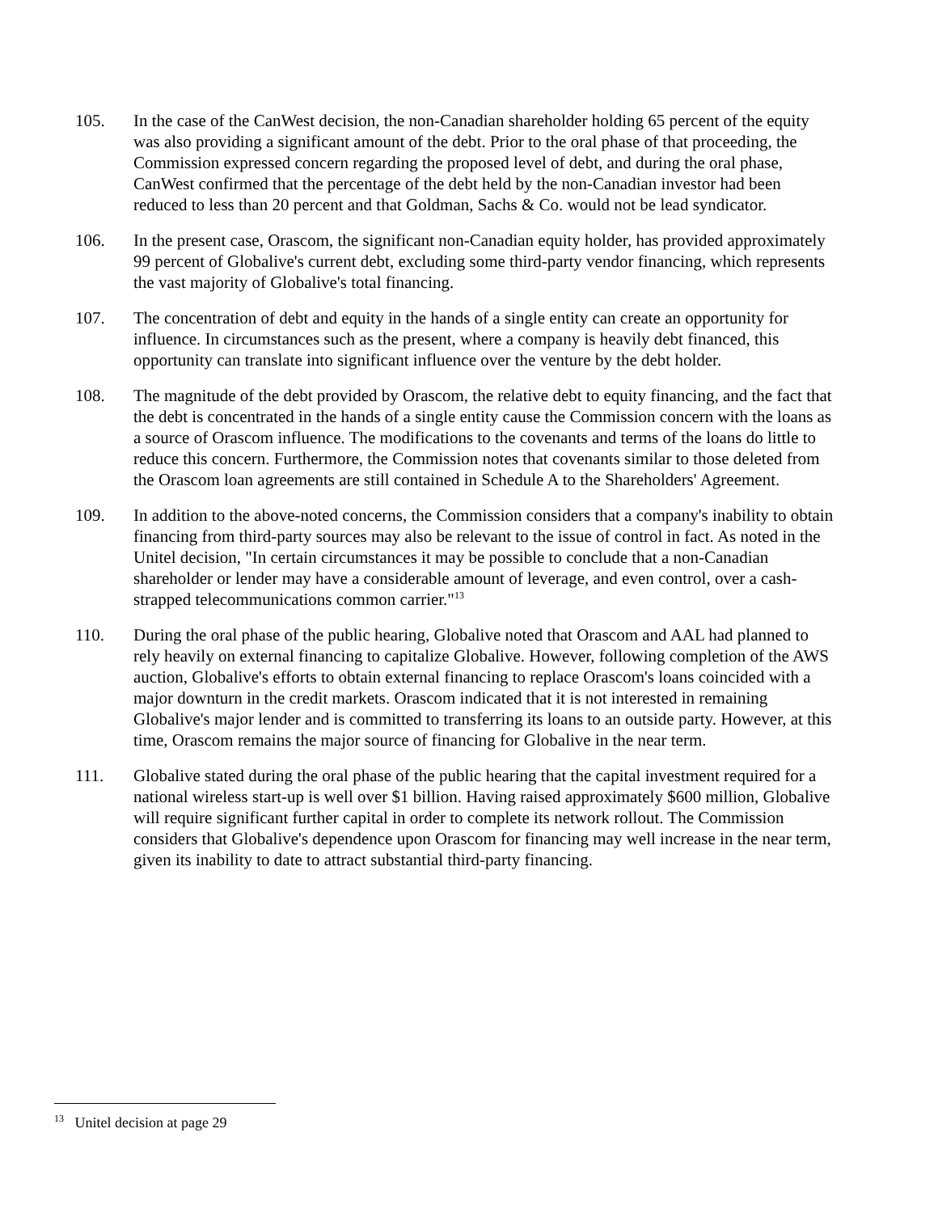105. In the case of the CanWest decision, the non-Canadian shareholder holding 65 percent of the equity was also providing a significant amount of the debt. Prior to the oral phase of that proceeding, the Commission expressed concern regarding the proposed level of debt, and during the oral phase, CanWest confirmed that the percentage of the debt held by the non-Canadian investor had been reduced to less than 20 percent and that Goldman, Sachs & Co. would not be lead syndicator.
106. In the present case, Orascom, the significant non-Canadian equity holder, has provided approximately 99 percent of Globalive's current debt, excluding some third-party vendor financing, which represents the vast majority of Globalive's total financing.
107. The concentration of debt and equity in the hands of a single entity can create an opportunity for influence. In circumstances such as the present, where a company is heavily debt financed, this opportunity can translate into significant influence over the venture by the debt holder.
108. The magnitude of the debt provided by Orascom, the relative debt to equity financing, and the fact that the debt is concentrated in the hands of a single entity cause the Commission concern with the loans as a source of Orascom influence. The modifications to the covenants and terms of the loans do little to reduce this concern. Furthermore, the Commission notes that covenants similar to those deleted from the Orascom loan agreements are still contained in Schedule A to the Shareholders' Agreement.
109. In addition to the above-noted concerns, the Commission considers that a company's inability to obtain financing from third-party sources may also be relevant to the issue of control in fact. As noted in the Unitel decision, "In certain circumstances it may be possible to conclude that a non-Canadian shareholder or lender may have a considerable amount of leverage, and even control, over a cash-strapped telecommunications common carrier."<sup>13</sup>
110. During the oral phase of the public hearing, Globalive noted that Orascom and AAL had planned to rely heavily on external financing to capitalize Globalive. However, following completion of the AWS auction, Globalive's efforts to obtain external financing to replace Orascom's loans coincided with a major downturn in the credit markets. Orascom indicated that it is not interested in remaining Globalive's major lender and is committed to transferring its loans to an outside party. However, at this time, Orascom remains the major source of financing for Globalive in the near term.
111. Globalive stated during the oral phase of the public hearing that the capital investment required for a national wireless start-up is well over $1 billion. Having raised approximately $600 million, Globalive will require significant further capital in order to complete its network rollout. The Commission considers that Globalive's dependence upon Orascom for financing may well increase in the near term, given its inability to date to attract substantial third-party financing.
<sup>13</sup> Unitel decision at page 29